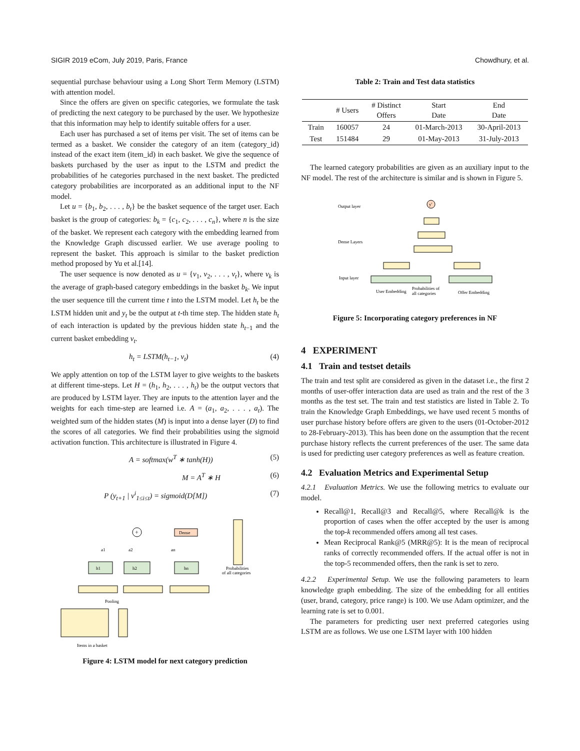SIGIR 2019 eCom, July 2019, Paris, France Chowdhury, et al.
sequential purchase behaviour using a Long Short Term Memory (LSTM) with attention model.
Since the offers are given on specific categories, we formulate the task of predicting the next category to be purchased by the user. We hypothesize that this information may help to identify suitable offers for a user.
Each user has purchased a set of items per visit. The set of items can be termed as a basket. We consider the category of an item (category_id) instead of the exact item (item_id) in each basket. We give the sequence of baskets purchased by the user as input to the LSTM and predict the probabilities of he categories purchased in the next basket. The predicted category probabilities are incorporated as an additional input to the NF model.
Let u = {b<sub>1</sub>, b<sub>2</sub>, . . . , b<sub>t</sub>} be the basket sequence of the target user. Each basket is the group of categories: b<sub>k</sub> = {c<sub>1</sub>, c<sub>2</sub>, . . . , c<sub>n</sub>}, where n is the size of the basket. We represent each category with the embedding learned from the Knowledge Graph discussed earlier. We use average pooling to represent the basket. This approach is similar to the basket prediction method proposed by Yu et al.[14].
The user sequence is now denoted as u = {v<sub>1</sub>, v<sub>2</sub>, . . . , v<sub>t</sub>}, where v<sub>k</sub> is the average of graph-based category embeddings in the basket b<sub>k</sub>. We input the user sequence till the current time t into the LSTM model. Let h<sub>t</sub> be the LSTM hidden unit and y<sub>t</sub> be the output at t-th time step. The hidden state h<sub>t</sub> of each interaction is updated by the previous hidden state h<sub>t−1</sub> and the current basket embedding v<sub>t</sub>.
h<sub>t</sub> = LSTM(h<sub>t−1</sub>, v<sub>t</sub>) (4)
We apply attention on top of the LSTM layer to give weights to the baskets at different time-steps. Let H = (h<sub>1</sub>, h<sub>2</sub>, . . . , h<sub>t</sub>) be the output vectors that are produced by LSTM layer. They are inputs to the attention layer and the weights for each time-step are learned i.e. A = (a<sub>1</sub>, a<sub>2</sub>, . . . , a<sub>t</sub>). The weighted sum of the hidden states (M) is input into a dense layer (D) to find the scores of all categories. We find their probabilities using the sigmoid activation function. This architecture is illustrated in Figure 4.
A = softmax(w<sup>T</sup> ∗ tanh(H)) (5)
M = A<sup>T</sup> ∗ H (6)
P (y<sub>t+1</sub> | v<sup>i</sup><sub>1≤i≤t</sub>) = sigmoid(D[M]) (7)
+
Dense
Probabilities
of all categories
h1
h2
hn
a1
a2
an
Pooling
Items in a basket
Figure 4: LSTM model for next category prediction
Table 2: Train and Test data statistics
| | # Users | # Distinct Offers | Start Date | End Date |
| --- | --- | --- | --- | --- |
| Train | 160057 | 24 | 01-March-2013 | 30-April-2013 |
| Test | 151484 | 29 | 01-May-2013 | 31-July-2013 |
The learned category probabilities are given as an auxiliary input to the NF model. The rest of the architecture is similar and is shown in Figure 5.
Output layer
Dense Layers
Input layer
y'
User Embedding
Probabilities of
all categories
Offer Embedding
Figure 5: Incorporating category preferences in NF
4 EXPERIMENT
4.1 Train and testset details
The train and test split are considered as given in the dataset i.e., the first 2 months of user-offer interaction data are used as train and the rest of the 3 months as the test set. The train and test statistics are listed in Table 2. To train the Knowledge Graph Embeddings, we have used recent 5 months of user purchase history before offers are given to the users (01-October-2012 to 28-February-2013). This has been done on the assumption that the recent purchase history reflects the current preferences of the user. The same data is used for predicting user category preferences as well as feature creation.
4.2 Evaluation Metrics and Experimental Setup
4.2.1 Evaluation Metrics. We use the following metrics to evaluate our model.
Recall@1, Recall@3 and Recall@5, where Recall@k is the proportion of cases when the offer accepted by the user is among the top-k recommended offers among all test cases.
Mean Reciprocal Rank@5 (MRR@5): It is the mean of reciprocal ranks of correctly recommended offers. If the actual offer is not in the top-5 recommended offers, then the rank is set to zero.
4.2.2 Experimental Setup. We use the following parameters to learn knowledge graph embedding. The size of the embedding for all entities (user, brand, category, price range) is 100. We use Adam optimizer, and the learning rate is set to 0.001.
The parameters for predicting user next preferred categories using LSTM are as follows. We use one LSTM layer with 100 hidden